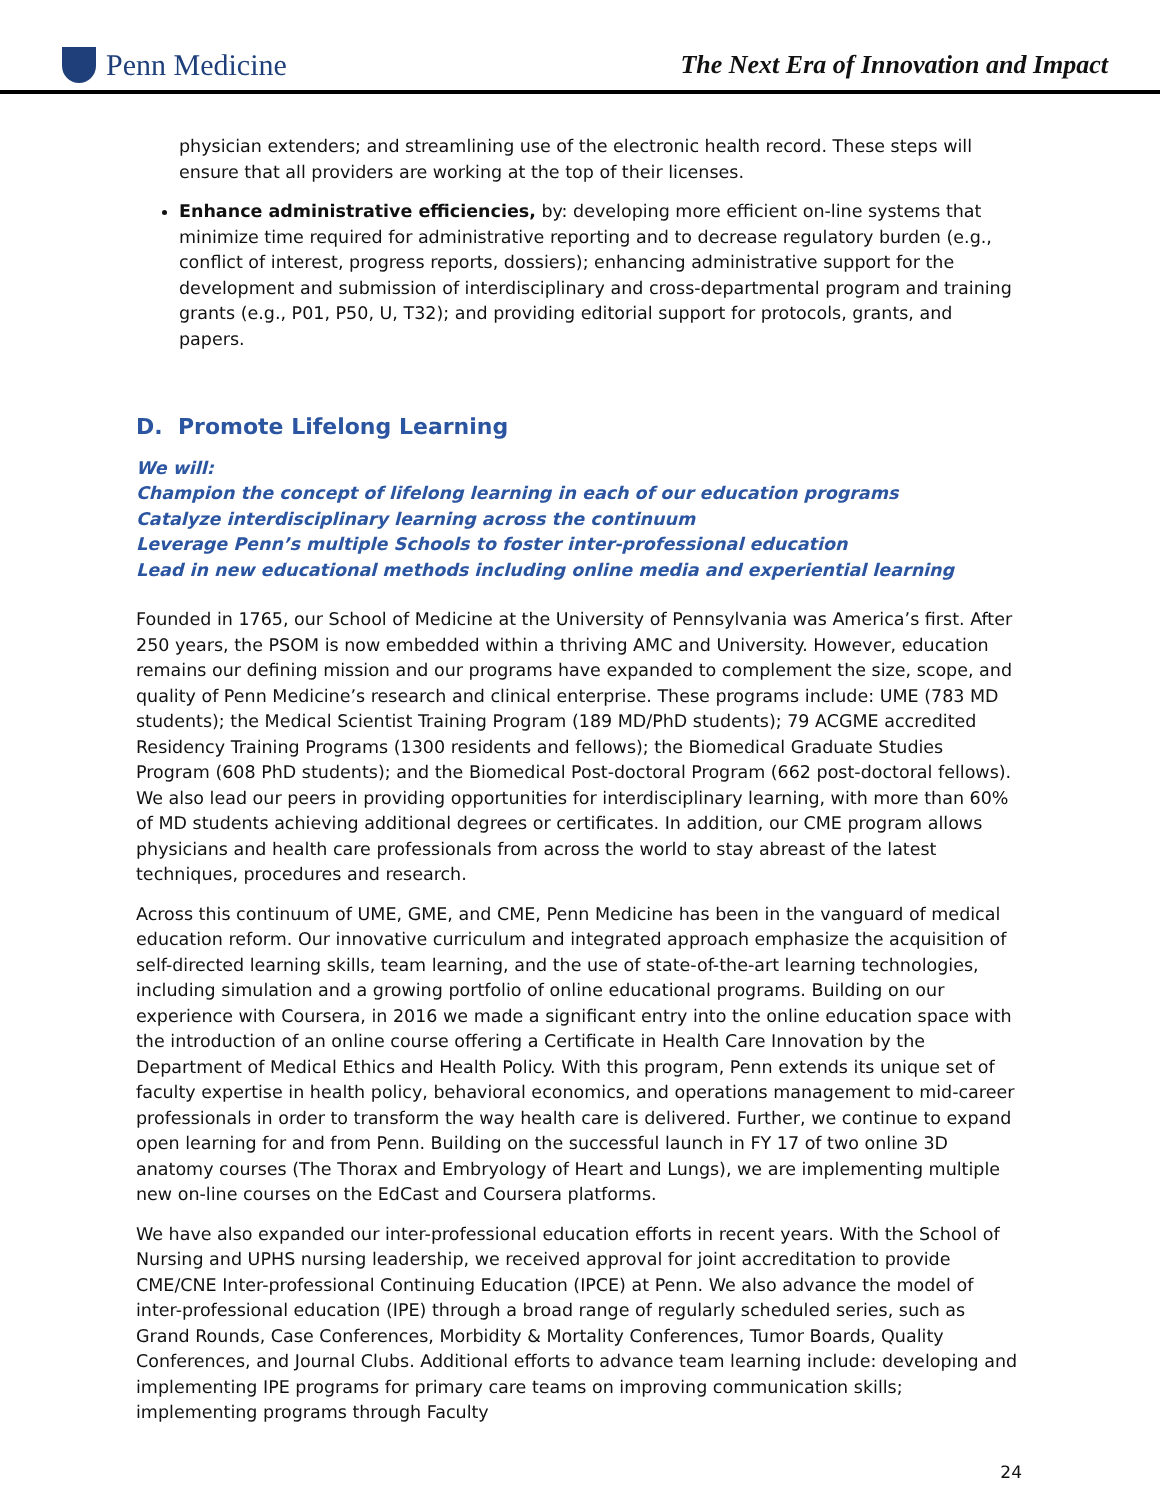Penn Medicine
The Next Era of Innovation and Impact
physician extenders; and streamlining use of the electronic health record. These steps will ensure that all providers are working at the top of their licenses.
Enhance administrative efficiencies, by: developing more efficient on-line systems that minimize time required for administrative reporting and to decrease regulatory burden (e.g., conflict of interest, progress reports, dossiers); enhancing administrative support for the development and submission of interdisciplinary and cross-departmental program and training grants (e.g., P01, P50, U, T32); and providing editorial support for protocols, grants, and papers.
D. Promote Lifelong Learning
We will:
Champion the concept of lifelong learning in each of our education programs
Catalyze interdisciplinary learning across the continuum
Leverage Penn’s multiple Schools to foster inter-professional education
Lead in new educational methods including online media and experiential learning
Founded in 1765, our School of Medicine at the University of Pennsylvania was America’s first. After 250 years, the PSOM is now embedded within a thriving AMC and University. However, education remains our defining mission and our programs have expanded to complement the size, scope, and quality of Penn Medicine’s research and clinical enterprise. These programs include: UME (783 MD students); the Medical Scientist Training Program (189 MD/PhD students); 79 ACGME accredited Residency Training Programs (1300 residents and fellows); the Biomedical Graduate Studies Program (608 PhD students); and the Biomedical Post-doctoral Program (662 post-doctoral fellows). We also lead our peers in providing opportunities for interdisciplinary learning, with more than 60% of MD students achieving additional degrees or certificates. In addition, our CME program allows physicians and health care professionals from across the world to stay abreast of the latest techniques, procedures and research.
Across this continuum of UME, GME, and CME, Penn Medicine has been in the vanguard of medical education reform. Our innovative curriculum and integrated approach emphasize the acquisition of self-directed learning skills, team learning, and the use of state-of-the-art learning technologies, including simulation and a growing portfolio of online educational programs. Building on our experience with Coursera, in 2016 we made a significant entry into the online education space with the introduction of an online course offering a Certificate in Health Care Innovation by the Department of Medical Ethics and Health Policy. With this program, Penn extends its unique set of faculty expertise in health policy, behavioral economics, and operations management to mid-career professionals in order to transform the way health care is delivered. Further, we continue to expand open learning for and from Penn. Building on the successful launch in FY 17 of two online 3D anatomy courses (The Thorax and Embryology of Heart and Lungs), we are implementing multiple new on-line courses on the EdCast and Coursera platforms.
We have also expanded our inter-professional education efforts in recent years. With the School of Nursing and UPHS nursing leadership, we received approval for joint accreditation to provide CME/CNE Inter-professional Continuing Education (IPCE) at Penn. We also advance the model of inter-professional education (IPE) through a broad range of regularly scheduled series, such as Grand Rounds, Case Conferences, Morbidity & Mortality Conferences, Tumor Boards, Quality Conferences, and Journal Clubs. Additional efforts to advance team learning include: developing and implementing IPE programs for primary care teams on improving communication skills; implementing programs through Faculty
24